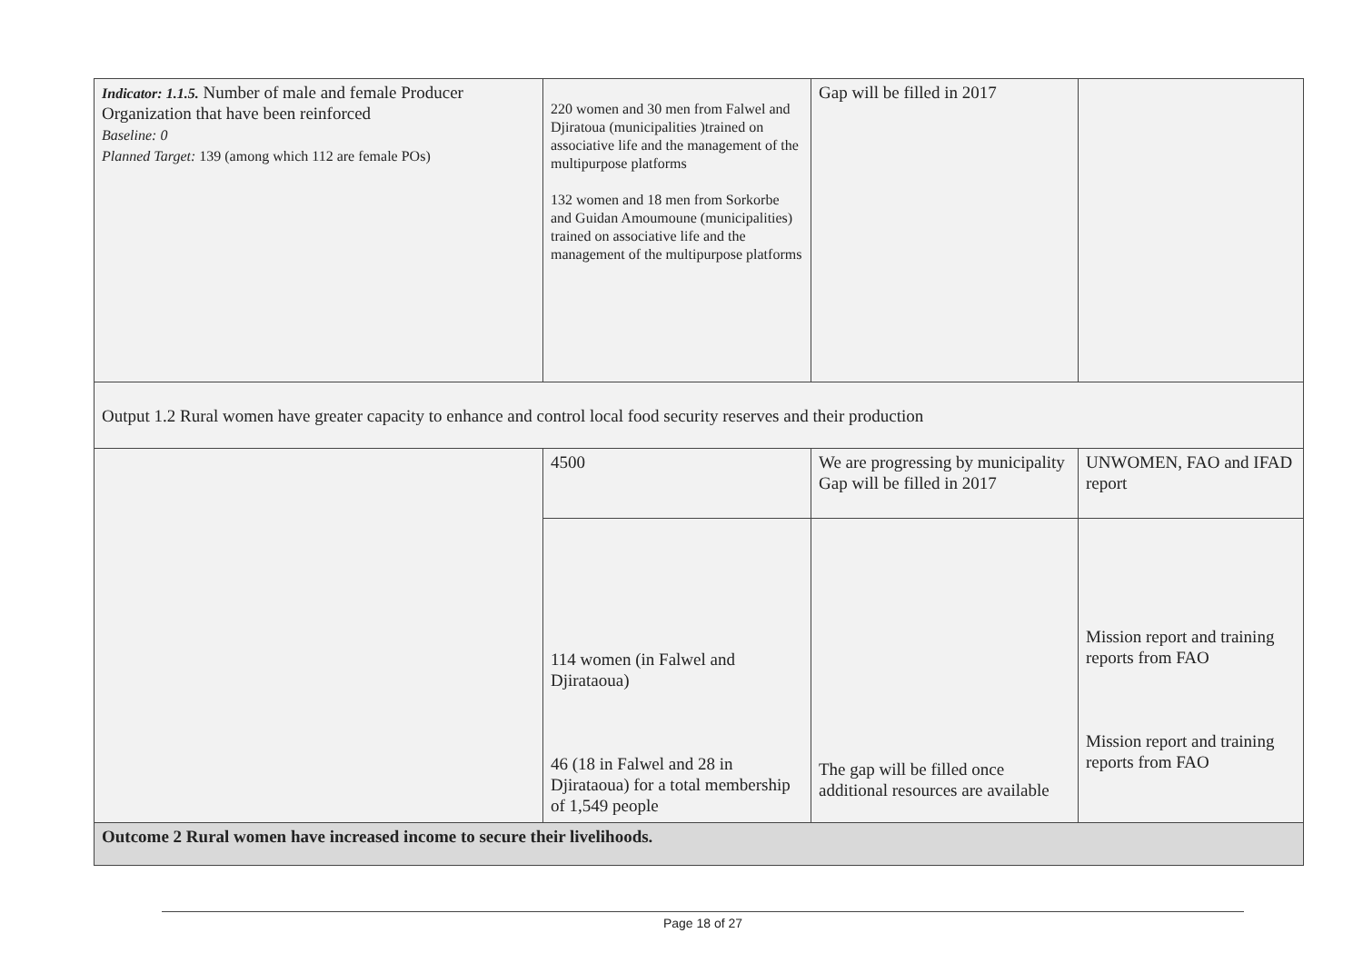| Indicator: 1.1.5. Number of male and female Producer Organization that have been reinforced Baseline: 0 Planned Target: 139 (among which 112 are female POs) | 220 women and 30 men from Falwel and Djiratoua (municipalities )trained on associative life and the management of the multipurpose platforms 132 women and 18 men from Sorkorbe and Guidan Amoumoune (municipalities) trained on associative life and the management of the multipurpose platforms | Gap will be filled in 2017 | |
| Output 1.2 Rural women have greater capacity to enhance and control local food security reserves and their production | | | |
| | 4500 | We are progressing by municipality Gap will be filled in 2017 | UNWOMEN, FAO and IFAD report |
| | 114 women (in Falwel and Djirataoua) 46 (18 in Falwel and 28 in Djirataoua) for a total membership of 1,549 people | The gap will be filled once additional resources are available | Mission report and training reports from FAO Mission report and training reports from FAO |
| Outcome 2 Rural women have increased income to secure their livelihoods. | | | |
Page 18 of 27